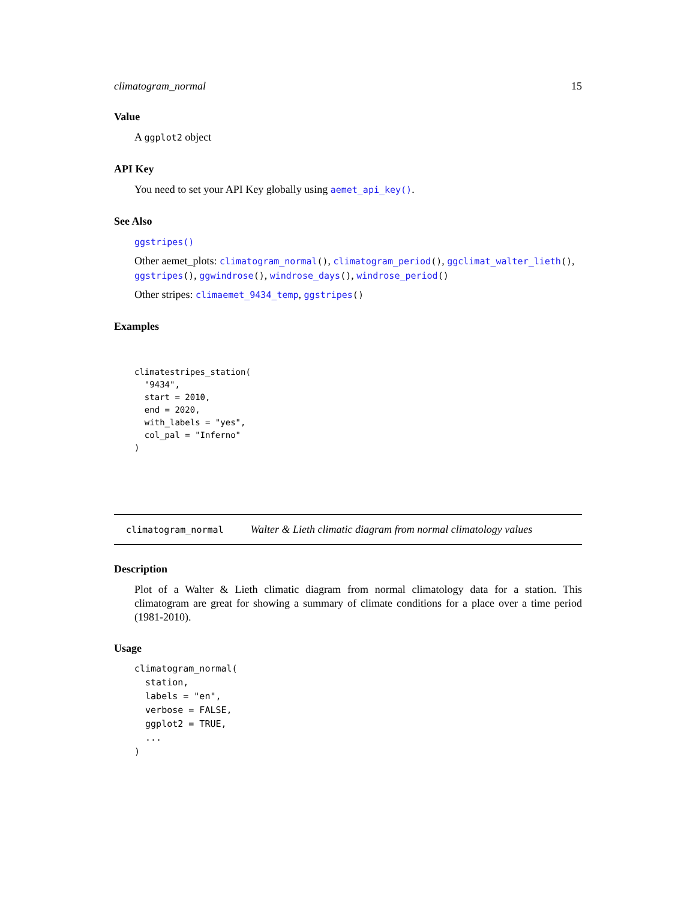climatogram_normal 15
Value
A ggplot2 object
API Key
You need to set your API Key globally using aemet_api_key().
See Also
ggstripes()
Other aemet_plots: climatogram_normal(), climatogram_period(), ggclimat_walter_lieth(), ggstripes(), ggwindrose(), windrose_days(), windrose_period()
Other stripes: climaemet_9434_temp, ggstripes()
Examples
climatestripes_station(
  "9434",
  start = 2010,
  end = 2020,
  with_labels = "yes",
  col_pal = "Inferno"
)
climatogram_normal Walter & Lieth climatic diagram from normal climatology values
Description
Plot of a Walter & Lieth climatic diagram from normal climatology data for a station. This climatogram are great for showing a summary of climate conditions for a place over a time period (1981-2010).
Usage
climatogram_normal(
  station,
  labels = "en",
  verbose = FALSE,
  ggplot2 = TRUE,
  ...
)